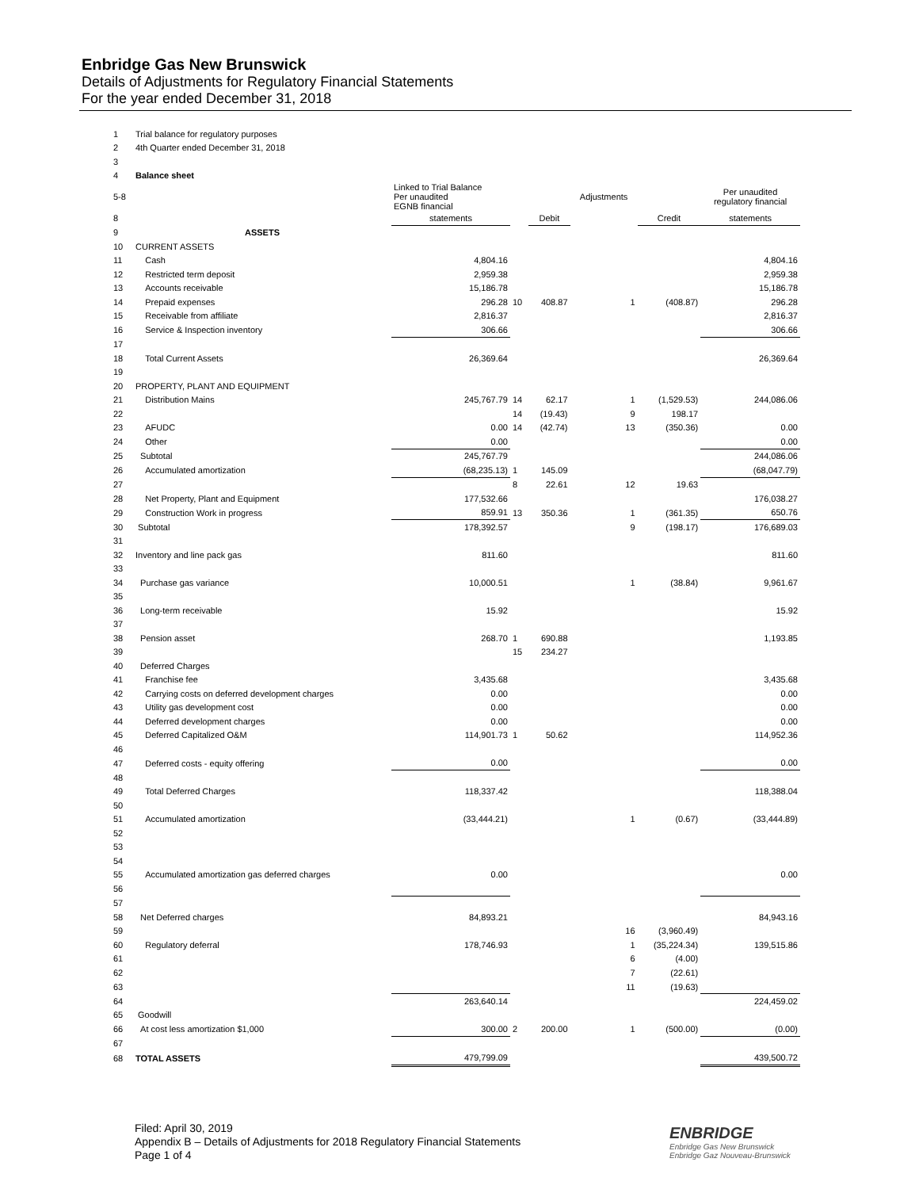Enbridge Gas New Brunswick
Details of Adjustments for Regulatory Financial Statements
For the year ended December 31, 2018
| 1 | Trial balance for regulatory purposes | | | | | | |
| 2 | 4th Quarter ended December 31, 2018 | | | | | | |
| 3 | | | | | | | |
| 4 | Balance sheet | | | | | | |
| 5-8 | | Linked to Trial Balance Per unaudited EGNB financial | | | Adjustments | | Per unaudited regulatory financial |
| 8 | | statements | | Debit | | Credit | statements |
| 9 | ASSETS | | | | | | |
| 10 | CURRENT ASSETS | | | | | | |
| 11 | Cash | 4,804.16 | | | | | 4,804.16 |
| 12 | Restricted term deposit | 2,959.38 | | | | | 2,959.38 |
| 13 | Accounts receivable | 15,186.78 | | | | | 15,186.78 |
| 14 | Prepaid expenses | 296.28 | 10 | 408.87 | 1 | (408.87) | 296.28 |
| 15 | Receivable from affiliate | 2,816.37 | | | | | 2,816.37 |
| 16 | Service & Inspection inventory | 306.66 | | | | | 306.66 |
| 17 | | | | | | | |
| 18 | Total Current Assets | 26,369.64 | | | | | 26,369.64 |
| 19 | | | | | | | |
| 20 | PROPERTY, PLANT AND EQUIPMENT | | | | | | |
| 21 | Distribution Mains | 245,767.79 | 14 | 62.17 | 1 | (1,529.53) | 244,086.06 |
| 22 | | | 14 | (19.43) | 9 | 198.17 | |
| 23 | AFUDC | 0.00 | 14 | (42.74) | 13 | (350.36) | 0.00 |
| 24 | Other | 0.00 | | | | | 0.00 |
| 25 | Subtotal | 245,767.79 | | | | | 244,086.06 |
| 26 | Accumulated amortization | (68,235.13) | 1 | 145.09 | | | (68,047.79) |
| 27 | | | 8 | 22.61 | 12 | 19.63 | |
| 28 | Net Property, Plant and Equipment | 177,532.66 | | | | | 176,038.27 |
| 29 | Construction Work in progress | 859.91 | 13 | 350.36 | 1 | (361.35) | 650.76 |
| 30 | Subtotal | 178,392.57 | | | 9 | (198.17) | 176,689.03 |
| 31 | | | | | | | |
| 32 | Inventory and line pack gas | 811.60 | | | | | 811.60 |
| 33 | | | | | | | |
| 34 | Purchase gas variance | 10,000.51 | | | 1 | (38.84) | 9,961.67 |
| 35 | | | | | | | |
| 36 | Long-term receivable | 15.92 | | | | | 15.92 |
| 37 | | | | | | | |
| 38 | Pension asset | 268.70 | 1 | 690.88 | | | 1,193.85 |
| 39 | | | 15 | 234.27 | | | |
| 40 | Deferred Charges | | | | | | |
| 41 | Franchise fee | 3,435.68 | | | | | 3,435.68 |
| 42 | Carrying costs on deferred development charges | 0.00 | | | | | 0.00 |
| 43 | Utility gas development cost | 0.00 | | | | | 0.00 |
| 44 | Deferred development charges | 0.00 | | | | | 0.00 |
| 45 | Deferred Capitalized O&M | 114,901.73 | 1 | 50.62 | | | 114,952.36 |
| 46 | | | | | | | |
| 47 | Deferred costs - equity offering | 0.00 | | | | | 0.00 |
| 48 | | | | | | | |
| 49 | Total Deferred Charges | 118,337.42 | | | | | 118,388.04 |
| 50 | | | | | | | |
| 51 | Accumulated amortization | (33,444.21) | | | 1 | (0.67) | (33,444.89) |
| 52 | | | | | | | |
| 53 | | | | | | | |
| 54 | | | | | | | |
| 55 | Accumulated amortization gas deferred charges | 0.00 | | | | | 0.00 |
| 56 | | | | | | | |
| 57 | | | | | | | |
| 58 | Net Deferred charges | 84,893.21 | | | | | 84,943.16 |
| 59 | | | | | 16 | (3,960.49) | |
| 60 | Regulatory deferral | 178,746.93 | | | 1 | (35,224.34) | 139,515.86 |
| 61 | | | | | 6 | (4.00) | |
| 62 | | | | | 7 | (22.61) | |
| 63 | | | | | 11 | (19.63) | |
| 64 | | 263,640.14 | | | | | 224,459.02 |
| 65 | Goodwill | | | | | | |
| 66 | At cost less amortization $1,000 | 300.00 | 2 | 200.00 | 1 | (500.00) | (0.00) |
| 67 | | | | | | | |
| 68 | TOTAL ASSETS | 479,799.09 | | | | | 439,500.72 |
Filed: April 30, 2019
Appendix B – Details of Adjustments for 2018 Regulatory Financial Statements
Page 1 of 4
ENBRIDGE
Enbridge Gas New Brunswick
Enbridge Gaz Nouveau-Brunswick